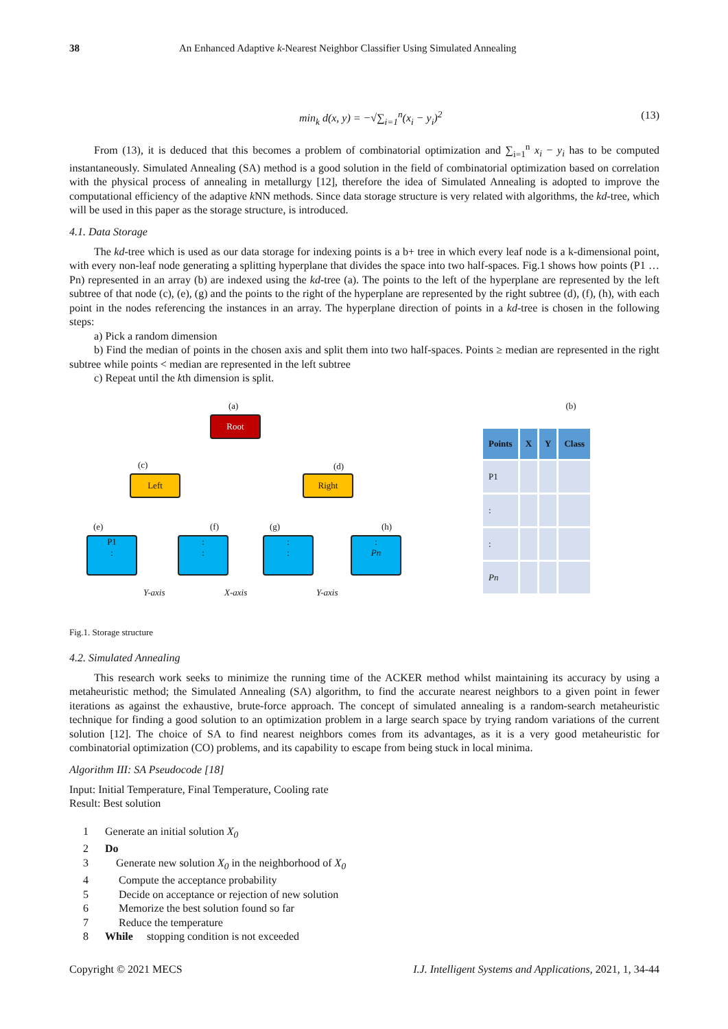38 An Enhanced Adaptive k-Nearest Neighbor Classifier Using Simulated Annealing
min<sub>k</sub> d(x, y) = −√∑<sub>i=1</sub><sup>n</sup>(x<sub>i</sub> − y<sub>i</sub>)<sup>2</sup> (13)
From (13), it is deduced that this becomes a problem of combinatorial optimization and ∑<sub>i=1</sub><sup>n</sup> x<sub>i</sub> − y<sub>i</sub> has to be computed instantaneously. Simulated Annealing (SA) method is a good solution in the field of combinatorial optimization based on correlation with the physical process of annealing in metallurgy [12], therefore the idea of Simulated Annealing is adopted to improve the computational efficiency of the adaptive k NN methods. Since data storage structure is very related with algorithms, the kd-tree, which will be used in this paper as the storage structure, is introduced.
4.1. Data Storage
The kd-tree which is used as our data storage for indexing points is a b+ tree in which every leaf node is a k-dimensional point, with every non-leaf node generating a splitting hyperplane that divides the space into two half-spaces. Fig.1 shows how points (P1 … Pn) represented in an array (b) are indexed using the kd-tree (a). The points to the left of the hyperplane are represented by the left subtree of that node (c), (e), (g) and the points to the right of the hyperplane are represented by the right subtree (d), (f), (h), with each point in the nodes referencing the instances in an array. The hyperplane direction of points in a kd-tree is chosen in the following steps:
a) Pick a random dimension
b) Find the median of points in the chosen axis and split them into two half-spaces. Points ≥ median are represented in the right subtree while points < median are represented in the left subtree
c) Repeat until the kth dimension is split.
(a)
Root
(c)
Left
(d)
Right
(e)
P1
:
(f)
:
:
(g)
:
:
(h)
:
Pn
Y-axis X-axis Y-axis
(b)
| Points | X | Y | Class |
| --- | --- | --- | --- |
| P1 | | | |
| : | | | |
| : | | | |
| Pn | | | |
Fig.1. Storage structure
4.2. Simulated Annealing
This research work seeks to minimize the running time of the ACKER method whilst maintaining its accuracy by using a metaheuristic method; the Simulated Annealing (SA) algorithm, to find the accurate nearest neighbors to a given point in fewer iterations as against the exhaustive, brute-force approach. The concept of simulated annealing is a random-search metaheuristic technique for finding a good solution to an optimization problem in a large search space by trying random variations of the current solution [12]. The choice of SA to find nearest neighbors comes from its advantages, as it is a very good metaheuristic for combinatorial optimization (CO) problems, and its capability to escape from being stuck in local minima.
Algorithm III: SA Pseudocode [18]
Input: Initial Temperature, Final Temperature, Cooling rate
Result: Best solution
1 Generate an initial solution X<sub>0</sub>
2 Do
3 Generate new solution X<sub>0</sub> in the neighborhood of X<sub>0</sub>
4 Compute the acceptance probability
5 Decide on acceptance or rejection of new solution
6 Memorize the best solution found so far
7 Reduce the temperature
8 While stopping condition is not exceeded
Copyright © 2021 MECS I.J. Intelligent Systems and Applications, 2021, 1, 34-44